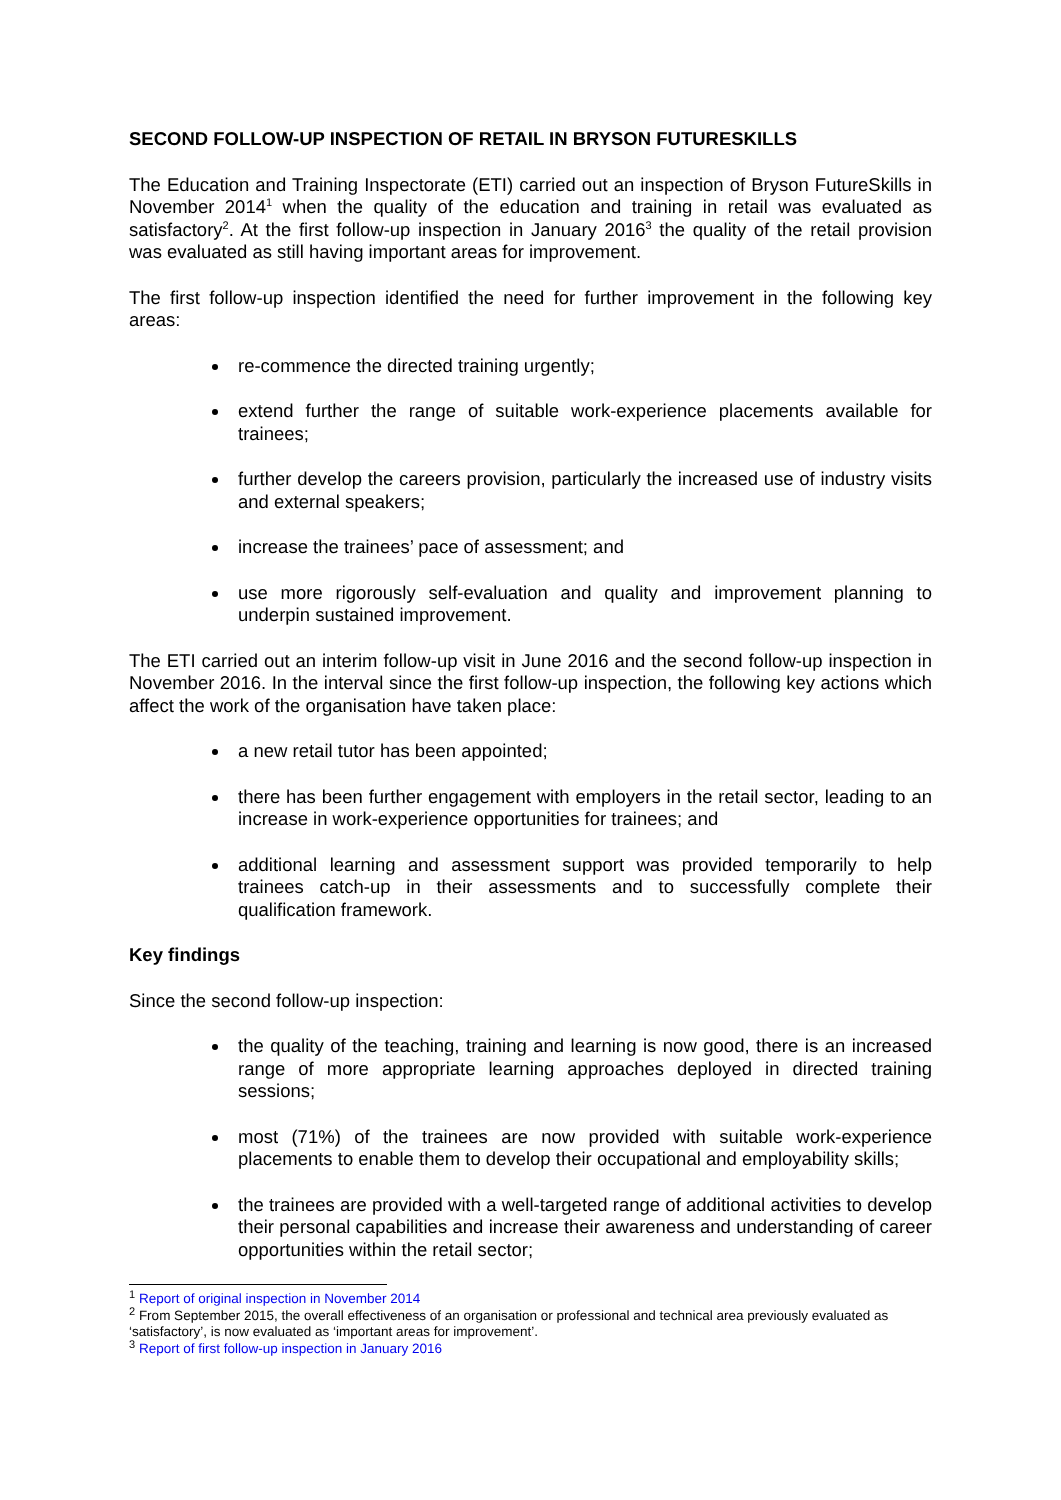SECOND FOLLOW-UP INSPECTION OF RETAIL IN BRYSON FUTURESKILLS
The Education and Training Inspectorate (ETI) carried out an inspection of Bryson FutureSkills in November 2014<sup>1</sup> when the quality of the education and training in retail was evaluated as satisfactory<sup>2</sup>. At the first follow-up inspection in January 2016<sup>3</sup> the quality of the retail provision was evaluated as still having important areas for improvement.
The first follow-up inspection identified the need for further improvement in the following key areas:
re-commence the directed training urgently;
extend further the range of suitable work-experience placements available for trainees;
further develop the careers provision, particularly the increased use of industry visits and external speakers;
increase the trainees’ pace of assessment; and
use more rigorously self-evaluation and quality and improvement planning to underpin sustained improvement.
The ETI carried out an interim follow-up visit in June 2016 and the second follow-up inspection in November 2016. In the interval since the first follow-up inspection, the following key actions which affect the work of the organisation have taken place:
a new retail tutor has been appointed;
there has been further engagement with employers in the retail sector, leading to an increase in work-experience opportunities for trainees; and
additional learning and assessment support was provided temporarily to help trainees catch-up in their assessments and to successfully complete their qualification framework.
Key findings
Since the second follow-up inspection:
the quality of the teaching, training and learning is now good, there is an increased range of more appropriate learning approaches deployed in directed training sessions;
most (71%) of the trainees are now provided with suitable work-experience placements to enable them to develop their occupational and employability skills;
the trainees are provided with a well-targeted range of additional activities to develop their personal capabilities and increase their awareness and understanding of career opportunities within the retail sector;
<sup>1</sup> Report of original inspection in November 2014
<sup>2</sup> From September 2015, the overall effectiveness of an organisation or professional and technical area previously evaluated as ‘satisfactory’, is now evaluated as ‘important areas for improvement’.
<sup>3</sup> Report of first follow-up inspection in January 2016